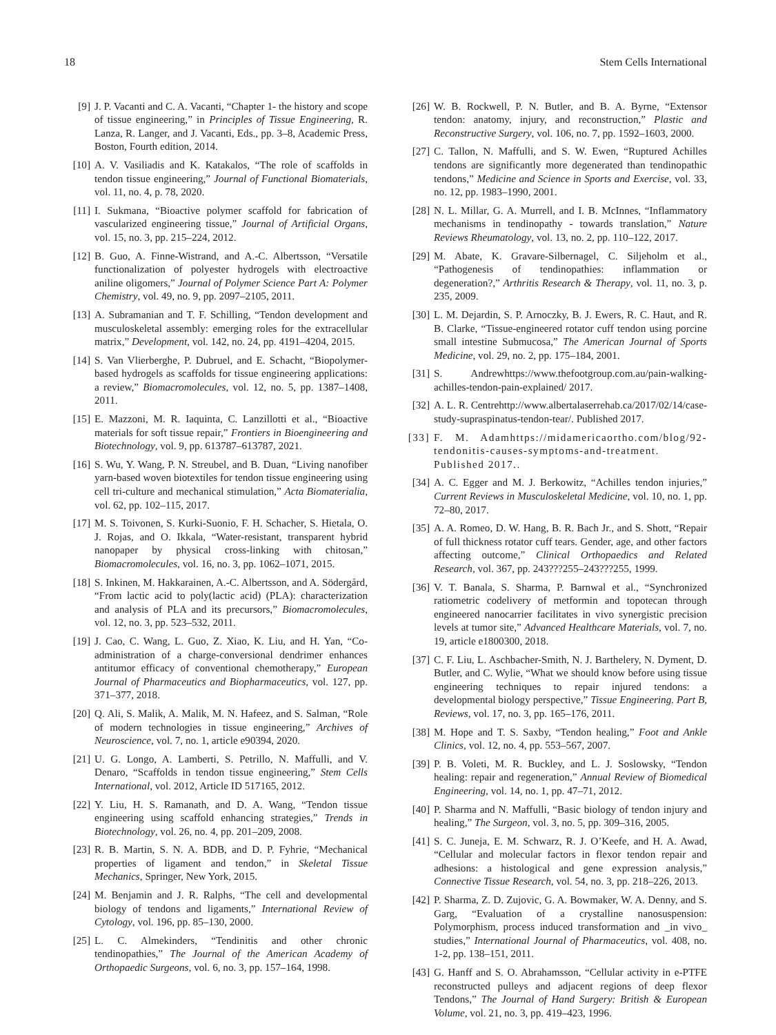18 Stem Cells International
[9] J. P. Vacanti and C. A. Vacanti, “Chapter 1- the history and scope of tissue engineering,” in Principles of Tissue Engineering, R. Lanza, R. Langer, and J. Vacanti, Eds., pp. 3–8, Academic Press, Boston, Fourth edition, 2014.
[10] A. V. Vasiliadis and K. Katakalos, “The role of scaffolds in tendon tissue engineering,” Journal of Functional Biomaterials, vol. 11, no. 4, p. 78, 2020.
[11] I. Sukmana, “Bioactive polymer scaffold for fabrication of vascularized engineering tissue,” Journal of Artificial Organs, vol. 15, no. 3, pp. 215–224, 2012.
[12] B. Guo, A. Finne-Wistrand, and A.-C. Albertsson, “Versatile functionalization of polyester hydrogels with electroactive aniline oligomers,” Journal of Polymer Science Part A: Polymer Chemistry, vol. 49, no. 9, pp. 2097–2105, 2011.
[13] A. Subramanian and T. F. Schilling, “Tendon development and musculoskeletal assembly: emerging roles for the extracellular matrix,” Development, vol. 142, no. 24, pp. 4191–4204, 2015.
[14] S. Van Vlierberghe, P. Dubruel, and E. Schacht, “Biopolymer-based hydrogels as scaffolds for tissue engineering applications: a review,” Biomacromolecules, vol. 12, no. 5, pp. 1387–1408, 2011.
[15] E. Mazzoni, M. R. Iaquinta, C. Lanzillotti et al., “Bioactive materials for soft tissue repair,” Frontiers in Bioengineering and Biotechnology, vol. 9, pp. 613787–613787, 2021.
[16] S. Wu, Y. Wang, P. N. Streubel, and B. Duan, “Living nanofiber yarn-based woven biotextiles for tendon tissue engineering using cell tri-culture and mechanical stimulation,” Acta Biomaterialia, vol. 62, pp. 102–115, 2017.
[17] M. S. Toivonen, S. Kurki-Suonio, F. H. Schacher, S. Hietala, O. J. Rojas, and O. Ikkala, “Water-resistant, transparent hybrid nanopaper by physical cross-linking with chitosan,” Biomacromolecules, vol. 16, no. 3, pp. 1062–1071, 2015.
[18] S. Inkinen, M. Hakkarainen, A.-C. Albertsson, and A. Södergård, “From lactic acid to poly(lactic acid) (PLA): characterization and analysis of PLA and its precursors,” Biomacromolecules, vol. 12, no. 3, pp. 523–532, 2011.
[19] J. Cao, C. Wang, L. Guo, Z. Xiao, K. Liu, and H. Yan, “Co-administration of a charge-conversional dendrimer enhances antitumor efficacy of conventional chemotherapy,” European Journal of Pharmaceutics and Biopharmaceutics, vol. 127, pp. 371–377, 2018.
[20] Q. Ali, S. Malik, A. Malik, M. N. Hafeez, and S. Salman, “Role of modern technologies in tissue engineering,” Archives of Neuroscience, vol. 7, no. 1, article e90394, 2020.
[21] U. G. Longo, A. Lamberti, S. Petrillo, N. Maffulli, and V. Denaro, “Scaffolds in tendon tissue engineering,” Stem Cells International, vol. 2012, Article ID 517165, 2012.
[22] Y. Liu, H. S. Ramanath, and D. A. Wang, “Tendon tissue engineering using scaffold enhancing strategies,” Trends in Biotechnology, vol. 26, no. 4, pp. 201–209, 2008.
[23] R. B. Martin, S. N. A. BDB, and D. P. Fyhrie, “Mechanical properties of ligament and tendon,” in Skeletal Tissue Mechanics, Springer, New York, 2015.
[24] M. Benjamin and J. R. Ralphs, “The cell and developmental biology of tendons and ligaments,” International Review of Cytology, vol. 196, pp. 85–130, 2000.
[25] L. C. Almekinders, “Tendinitis and other chronic tendinopathies,” The Journal of the American Academy of Orthopaedic Surgeons, vol. 6, no. 3, pp. 157–164, 1998.
[26] W. B. Rockwell, P. N. Butler, and B. A. Byrne, “Extensor tendon: anatomy, injury, and reconstruction,” Plastic and Reconstructive Surgery, vol. 106, no. 7, pp. 1592–1603, 2000.
[27] C. Tallon, N. Maffulli, and S. W. Ewen, “Ruptured Achilles tendons are significantly more degenerated than tendinopathic tendons,” Medicine and Science in Sports and Exercise, vol. 33, no. 12, pp. 1983–1990, 2001.
[28] N. L. Millar, G. A. Murrell, and I. B. McInnes, “Inflammatory mechanisms in tendinopathy - towards translation,” Nature Reviews Rheumatology, vol. 13, no. 2, pp. 110–122, 2017.
[29] M. Abate, K. Gravare-Silbernagel, C. Siljeholm et al., “Pathogenesis of tendinopathies: inflammation or degeneration?,” Arthritis Research & Therapy, vol. 11, no. 3, p. 235, 2009.
[30] L. M. Dejardin, S. P. Arnoczky, B. J. Ewers, R. C. Haut, and R. B. Clarke, “Tissue-engineered rotator cuff tendon using porcine small intestine Submucosa,” The American Journal of Sports Medicine, vol. 29, no. 2, pp. 175–184, 2001.
[31] S. Andrewhttps://www.thefootgroup.com.au/pain-walking-achilles-tendon-pain-explained/ 2017.
[32] A. L. R. Centrehttp://www.albertalaserrehab.ca/2017/02/14/case-study-supraspinatus-tendon-tear/. Published 2017.
[33] F. M. Adamhttps://midamericaortho.com/blog/92-tendonitis-causes-symptoms-and-treatment. Published 2017..
[34] A. C. Egger and M. J. Berkowitz, “Achilles tendon injuries,” Current Reviews in Musculoskeletal Medicine, vol. 10, no. 1, pp. 72–80, 2017.
[35] A. A. Romeo, D. W. Hang, B. R. Bach Jr., and S. Shott, “Repair of full thickness rotator cuff tears. Gender, age, and other factors affecting outcome,” Clinical Orthopaedics and Related Research, vol. 367, pp. 243???255–243???255, 1999.
[36] V. T. Banala, S. Sharma, P. Barnwal et al., “Synchronized ratiometric codelivery of metformin and topotecan through engineered nanocarrier facilitates in vivo synergistic precision levels at tumor site,” Advanced Healthcare Materials, vol. 7, no. 19, article e1800300, 2018.
[37] C. F. Liu, L. Aschbacher-Smith, N. J. Barthelery, N. Dyment, D. Butler, and C. Wylie, “What we should know before using tissue engineering techniques to repair injured tendons: a developmental biology perspective,” Tissue Engineering. Part B, Reviews, vol. 17, no. 3, pp. 165–176, 2011.
[38] M. Hope and T. S. Saxby, “Tendon healing,” Foot and Ankle Clinics, vol. 12, no. 4, pp. 553–567, 2007.
[39] P. B. Voleti, M. R. Buckley, and L. J. Soslowsky, “Tendon healing: repair and regeneration,” Annual Review of Biomedical Engineering, vol. 14, no. 1, pp. 47–71, 2012.
[40] P. Sharma and N. Maffulli, “Basic biology of tendon injury and healing,” The Surgeon, vol. 3, no. 5, pp. 309–316, 2005.
[41] S. C. Juneja, E. M. Schwarz, R. J. O’Keefe, and H. A. Awad, “Cellular and molecular factors in flexor tendon repair and adhesions: a histological and gene expression analysis,” Connective Tissue Research, vol. 54, no. 3, pp. 218–226, 2013.
[42] P. Sharma, Z. D. Zujovic, G. A. Bowmaker, W. A. Denny, and S. Garg, “Evaluation of a crystalline nanosuspension: Polymorphism, process induced transformation and _in vivo_ studies,” International Journal of Pharmaceutics, vol. 408, no. 1-2, pp. 138–151, 2011.
[43] G. Hanff and S. O. Abrahamsson, “Cellular activity in e-PTFE reconstructed pulleys and adjacent regions of deep flexor Tendons,” The Journal of Hand Surgery: British & European Volume, vol. 21, no. 3, pp. 419–423, 1996.